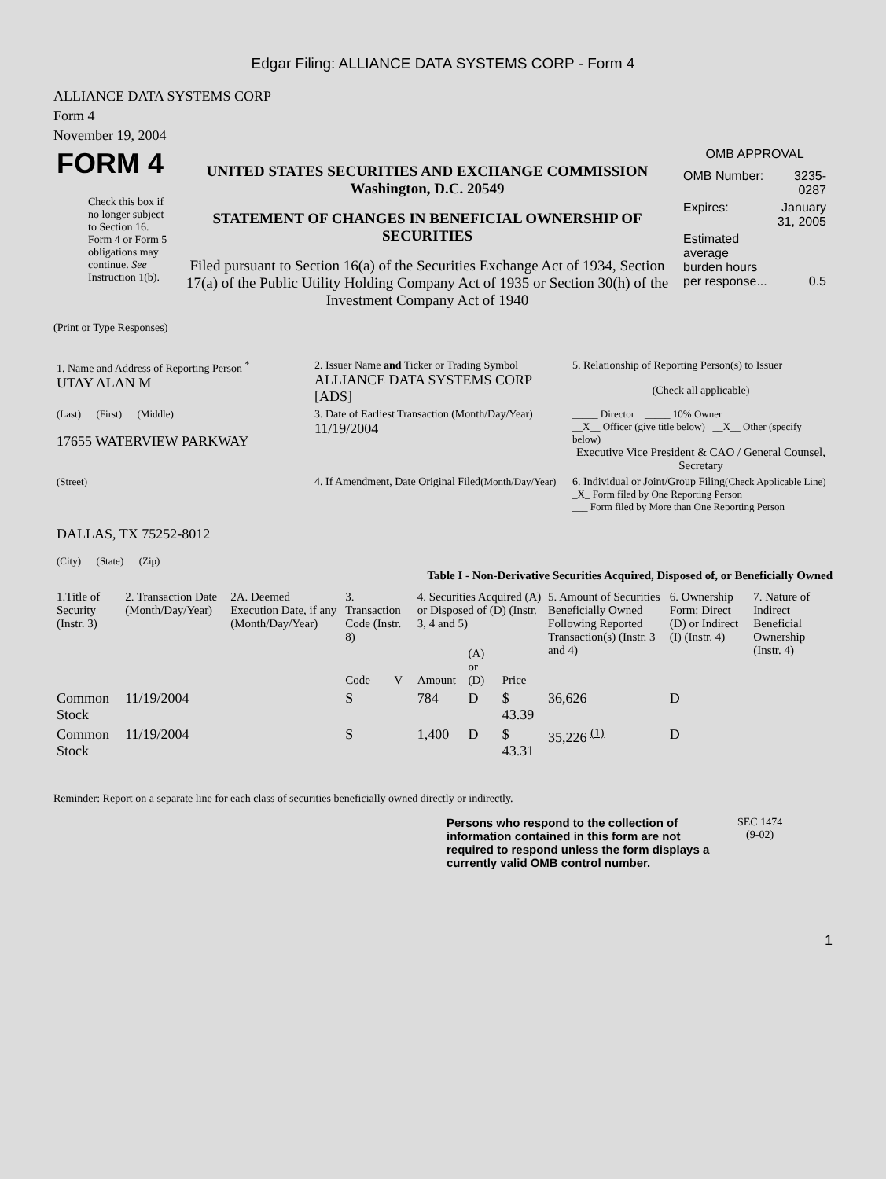Edgar Filing: ALLIANCE DATA SYSTEMS CORP - Form 4
ALLIANCE DATA SYSTEMS CORP
Form 4
November 19, 2004
| FORM 4 Check this box if no longer subject to Section 16. Form 4 or Form 5 obligations may continue. See Instruction 1(b). | UNITED STATES SECURITIES AND EXCHANGE COMMISSION Washington, D.C. 20549 STATEMENT OF CHANGES IN BENEFICIAL OWNERSHIP OF SECURITIES Filed pursuant to Section 16(a) of the Securities Exchange Act of 1934, Section 17(a) of the Public Utility Holding Company Act of 1935 or Section 30(h) of the Investment Company Act of 1940 | OMB APPROVAL / OMB Number: / 3235-0287 / / Expires: / January 31, 2005 / / Estimated average burden hours per response... / 0.5 / |
(Print or Type Responses)
| 1. Name and Address of Reporting Person <sup>*</sup> UTAY ALAN M | 2. Issuer Name and Ticker or Trading Symbol ALLIANCE DATA SYSTEMS CORP [ADS] | 5. Relationship of Reporting Person(s) to Issuer (Check all applicable) |
| (Last) (First) (Middle) 17655 WATERVIEW PARKWAY | 3. Date of Earliest Transaction (Month/Day/Year) 11/19/2004 | _____ Director _____ 10% Owner __X__ Officer (give title below) __X__ Other (specify below) Executive Vice President & CAO / General Counsel, Secretary |
| (Street) DALLAS, TX 75252-8012 (City) (State) (Zip) | 4. If Amendment, Date Original Filed (Month/Day/Year) | 6. Individual or Joint/Group Filing (Check Applicable Line) _X_ Form filed by One Reporting Person ___ Form filed by More than One Reporting Person |
Table I - Non-Derivative Securities Acquired, Disposed of, or Beneficially Owned
| 1.Title of Security (Instr. 3) | 2. Transaction Date (Month/Day/Year) | 2A. Deemed Execution Date, if any (Month/Day/Year) | 3. Transaction Code (Instr. 8) | | 4. Securities Acquired (A) or Disposed of (D) (Instr. 3, 4 and 5) | | | 5. Amount of Securities Beneficially Owned Following Reported Transaction(s) (Instr. 3 and 4) | 6. Ownership Form: Direct (D) or Indirect (I) (Instr. 4) | 7. Nature of Indirect Beneficial Ownership (Instr. 4) |
| --- | --- | --- | --- | --- | --- | --- | --- | --- | --- | --- |
| | | | Code | V | Amount | (A) or (D) | Price | | | |
| Common Stock | 11/19/2004 | | S | | 784 | D | $ 43.39 | 36,626 | D | |
| Common Stock | 11/19/2004 | | S | | 1,400 | D | $ 43.31 | 35,226 <sup>(1)</sup> | D | |
Reminder: Report on a separate line for each class of securities beneficially owned directly or indirectly.
Persons who respond to the collection of information contained in this form are not required to respond unless the form displays a currently valid OMB control number.
SEC 1474
(9-02)
1